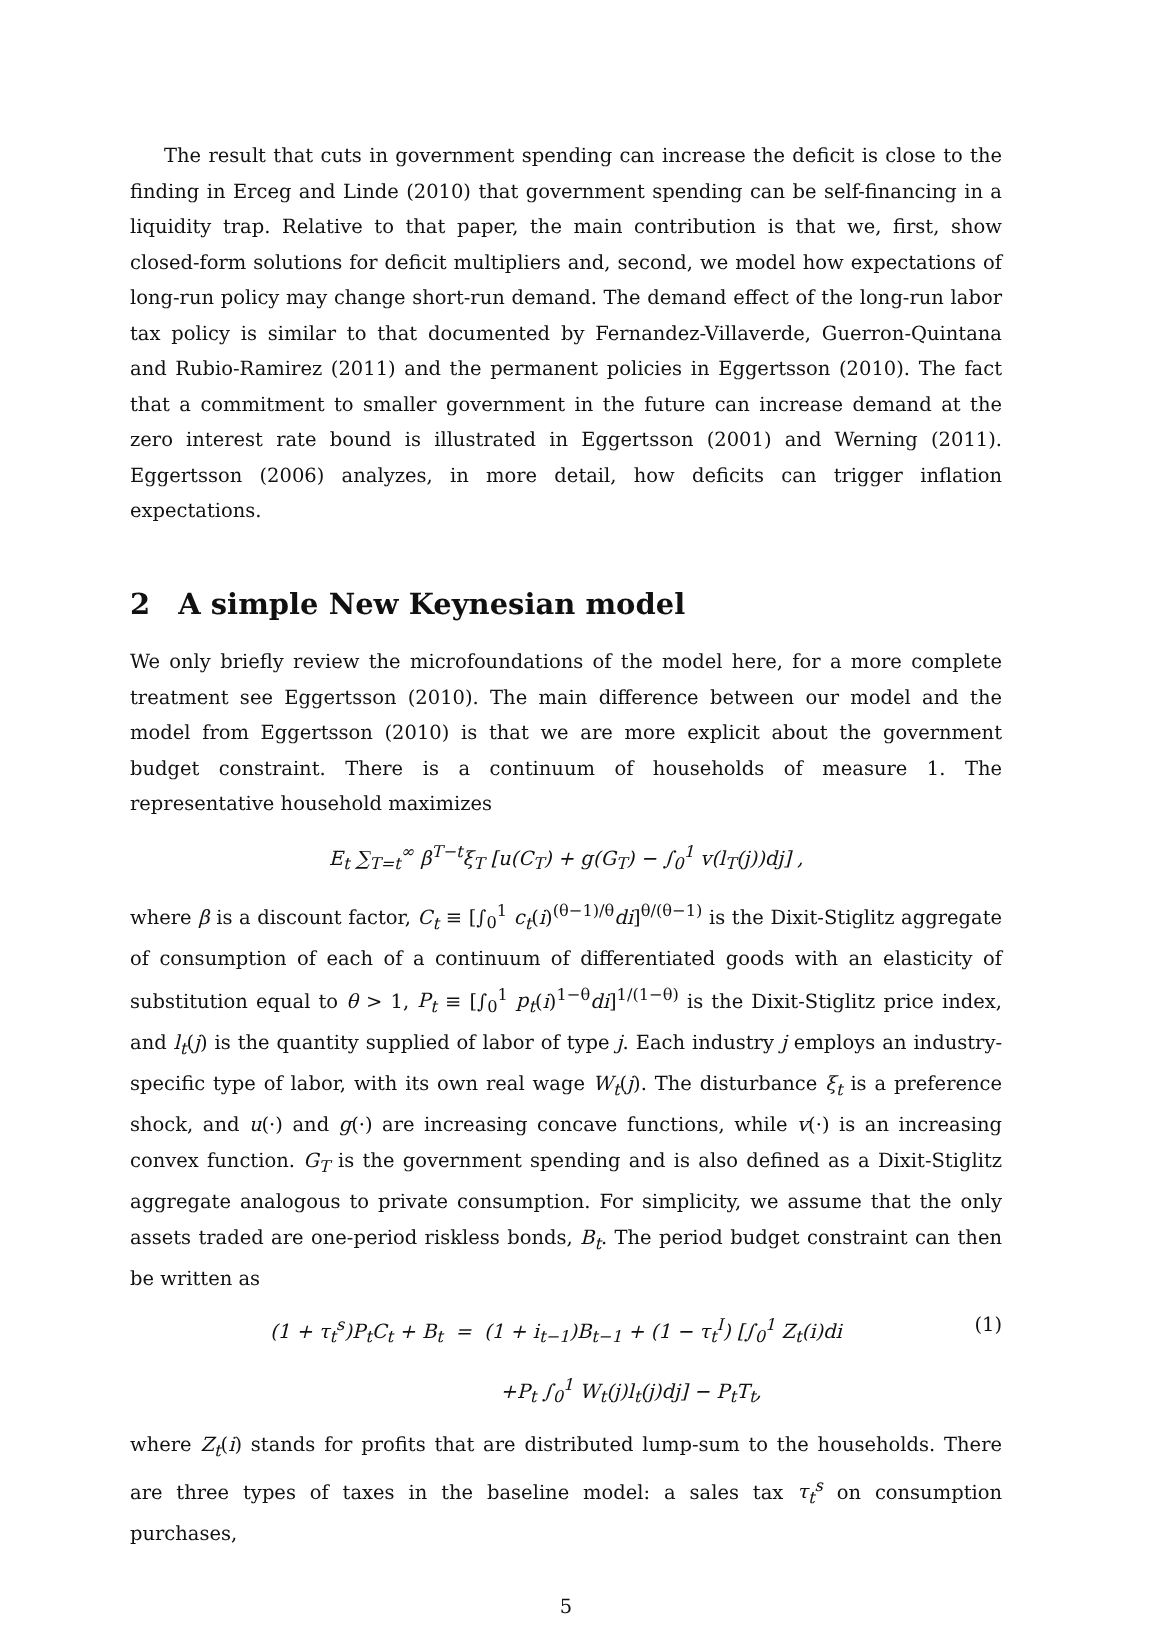The result that cuts in government spending can increase the deficit is close to the finding in Erceg and Linde (2010) that government spending can be self-financing in a liquidity trap. Relative to that paper, the main contribution is that we, first, show closed-form solutions for deficit multipliers and, second, we model how expectations of long-run policy may change short-run demand. The demand effect of the long-run labor tax policy is similar to that documented by Fernandez-Villaverde, Guerron-Quintana and Rubio-Ramirez (2011) and the permanent policies in Eggertsson (2010). The fact that a commitment to smaller government in the future can increase demand at the zero interest rate bound is illustrated in Eggertsson (2001) and Werning (2011). Eggertsson (2006) analyzes, in more detail, how deficits can trigger inflation expectations.
2 A simple New Keynesian model
We only briefly review the microfoundations of the model here, for a more complete treatment see Eggertsson (2010). The main difference between our model and the model from Eggertsson (2010) is that we are more explicit about the government budget constraint. There is a continuum of households of measure 1. The representative household maximizes
E<sub>t</sub> ∑<sub>T=t</sub><sup>∞</sup> β<sup>T−t</sup>ξ<sub>T</sub> [u(C<sub>T</sub>) + g(G<sub>T</sub>) − ∫<sub>0</sub><sup>1</sup> v(l<sub>T</sub>(j))dj] ,
where β is a discount factor, C<sub>t</sub> ≡ [∫<sub>0</sub><sup>1</sup> c<sub>t</sub>(i)<sup>(θ−1)/θ</sup>di]<sup>θ/(θ−1)</sup> is the Dixit-Stiglitz aggregate of consumption of each of a continuum of differentiated goods with an elasticity of substitution equal to θ > 1, P<sub>t</sub> ≡ [∫<sub>0</sub><sup>1</sup> p<sub>t</sub>(i)<sup>1−θ</sup>di]<sup>1/(1−θ)</sup> is the Dixit-Stiglitz price index, and l<sub>t</sub>(j) is the quantity supplied of labor of type j. Each industry j employs an industry-specific type of labor, with its own real wage W<sub>t</sub>(j). The disturbance ξ<sub>t</sub> is a preference shock, and u(·) and g(·) are increasing concave functions, while v(·) is an increasing convex function. G<sub>T</sub> is the government spending and is also defined as a Dixit-Stiglitz aggregate analogous to private consumption. For simplicity, we assume that the only assets traded are one-period riskless bonds, B<sub>t</sub>. The period budget constraint can then be written as
(1 + τ<sub>t</sub><sup>s</sup>)P<sub>t</sub>C<sub>t</sub> + B<sub>t</sub> = (1 + i<sub>t−1</sub>)B<sub>t−1</sub> + (1 − τ<sub>t</sub><sup>I</sup>) [∫<sub>0</sub><sup>1</sup> Z<sub>t</sub>(i)di (1)
+P<sub>t</sub> ∫<sub>0</sub><sup>1</sup> W<sub>t</sub>(j)l<sub>t</sub>(j)dj] − P<sub>t</sub>T<sub>t</sub>,
where Z<sub>t</sub>(i) stands for profits that are distributed lump-sum to the households. There are three types of taxes in the baseline model: a sales tax τ<sub>t</sub><sup>s</sup> on consumption purchases,
5